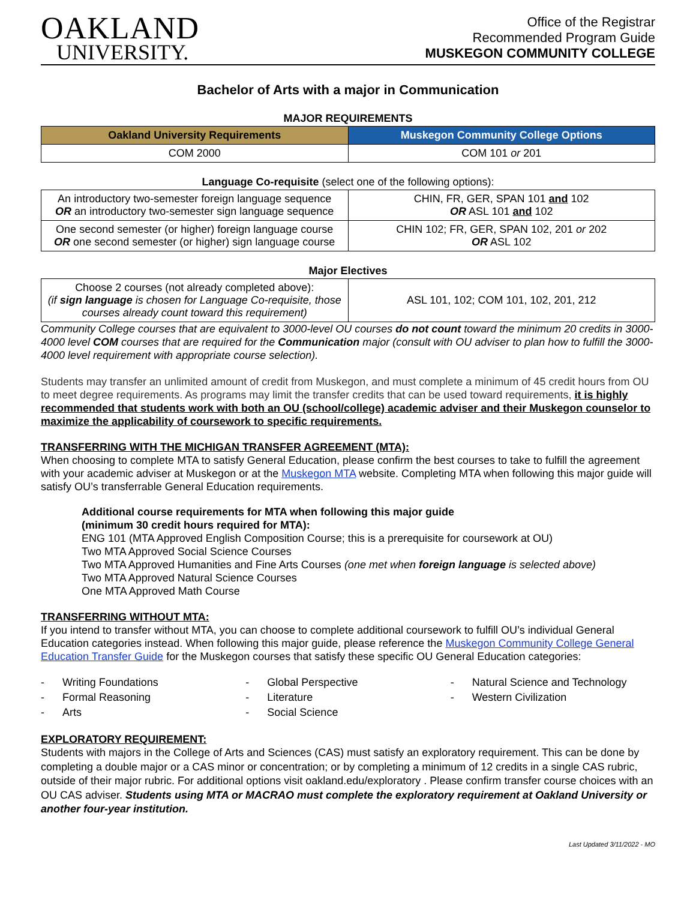OAKLAND
UNIVERSITY.
Office of the Registrar
Recommended Program Guide
MUSKEGON COMMUNITY COLLEGE
Bachelor of Arts with a major in Communication
MAJOR REQUIREMENTS
| Oakland University Requirements | Muskegon Community College Options |
| --- | --- |
| COM 2000 | COM 101 or 201 |
Language Co-requisite (select one of the following options):
| An introductory two-semester foreign language sequence OR an introductory two-semester sign language sequence | CHIN, FR, GER, SPAN 101 and 102 OR ASL 101 and 102 |
| One second semester (or higher) foreign language course OR one second semester (or higher) sign language course | CHIN 102; FR, GER, SPAN 102, 201 or 202 OR ASL 102 |
Major Electives
| Choose 2 courses (not already completed above): (if sign language is chosen for Language Co-requisite, those courses already count toward this requirement) | ASL 101, 102; COM 101, 102, 201, 212 |
Community College courses that are equivalent to 3000-level OU courses do not count toward the minimum 20 credits in 3000-4000 level COM courses that are required for the Communication major (consult with OU adviser to plan how to fulfill the 3000-4000 level requirement with appropriate course selection).
Students may transfer an unlimited amount of credit from Muskegon, and must complete a minimum of 45 credit hours from OU to meet degree requirements. As programs may limit the transfer credits that can be used toward requirements, it is highly recommended that students work with both an OU (school/college) academic adviser and their Muskegon counselor to maximize the applicability of coursework to specific requirements.
TRANSFERRING WITH THE MICHIGAN TRANSFER AGREEMENT (MTA):
When choosing to complete MTA to satisfy General Education, please confirm the best courses to take to fulfill the agreement with your academic adviser at Muskegon or at the Muskegon MTA website. Completing MTA when following this major guide will satisfy OU’s transferrable General Education requirements.
Additional course requirements for MTA when following this major guide
(minimum 30 credit hours required for MTA):
ENG 101 (MTA Approved English Composition Course; this is a prerequisite for coursework at OU)
Two MTA Approved Social Science Courses
Two MTA Approved Humanities and Fine Arts Courses (one met when foreign language is selected above)
Two MTA Approved Natural Science Courses
One MTA Approved Math Course
TRANSFERRING WITHOUT MTA:
If you intend to transfer without MTA, you can choose to complete additional coursework to fulfill OU’s individual General Education categories instead. When following this major guide, please reference the Muskegon Community College General Education Transfer Guide for the Muskegon courses that satisfy these specific OU General Education categories:
- Writing Foundations
- Formal Reasoning
- Arts
- Global Perspective
- Literature
- Social Science
- Natural Science and Technology
- Western Civilization
EXPLORATORY REQUIREMENT:
Students with majors in the College of Arts and Sciences (CAS) must satisfy an exploratory requirement. This can be done by completing a double major or a CAS minor or concentration; or by completing a minimum of 12 credits in a single CAS rubric, outside of their major rubric. For additional options visit oakland.edu/exploratory . Please confirm transfer course choices with an OU CAS adviser. Students using MTA or MACRAO must complete the exploratory requirement at Oakland University or another four-year institution.
Last Updated 3/11/2022 - MO